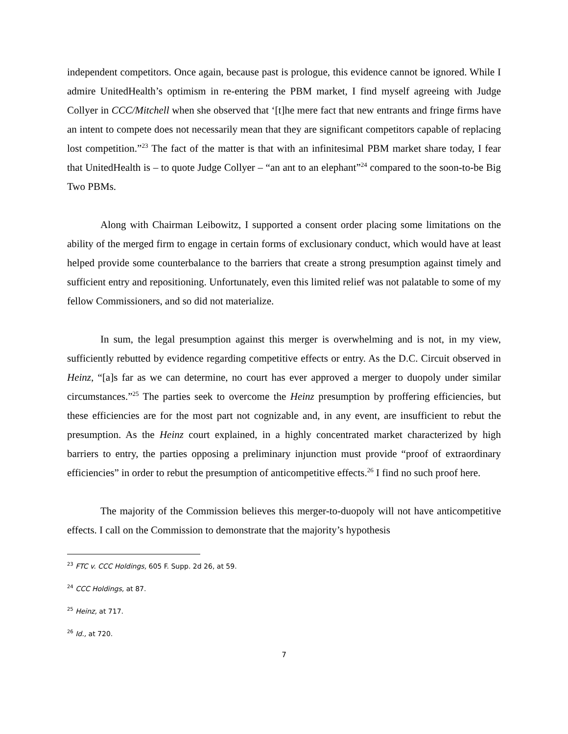independent competitors. Once again, because past is prologue, this evidence cannot be ignored. While I admire UnitedHealth’s optimism in re-entering the PBM market, I find myself agreeing with Judge Collyer in CCC/Mitchell when she observed that ‘[t]he mere fact that new entrants and fringe firms have an intent to compete does not necessarily mean that they are significant competitors capable of replacing lost competition.”<sup>23</sup> The fact of the matter is that with an infinitesimal PBM market share today, I fear that UnitedHealth is – to quote Judge Collyer – “an ant to an elephant”<sup>24</sup> compared to the soon-to-be Big Two PBMs.
Along with Chairman Leibowitz, I supported a consent order placing some limitations on the ability of the merged firm to engage in certain forms of exclusionary conduct, which would have at least helped provide some counterbalance to the barriers that create a strong presumption against timely and sufficient entry and repositioning. Unfortunately, even this limited relief was not palatable to some of my fellow Commissioners, and so did not materialize.
In sum, the legal presumption against this merger is overwhelming and is not, in my view, sufficiently rebutted by evidence regarding competitive effects or entry. As the D.C. Circuit observed in Heinz, “[a]s far as we can determine, no court has ever approved a merger to duopoly under similar circumstances.”<sup>25</sup> The parties seek to overcome the Heinz presumption by proffering efficiencies, but these efficiencies are for the most part not cognizable and, in any event, are insufficient to rebut the presumption. As the Heinz court explained, in a highly concentrated market characterized by high barriers to entry, the parties opposing a preliminary injunction must provide “proof of extraordinary efficiencies” in order to rebut the presumption of anticompetitive effects.<sup>26</sup> I find no such proof here.
The majority of the Commission believes this merger-to-duopoly will not have anticompetitive effects. I call on the Commission to demonstrate that the majority’s hypothesis
<sup>23</sup> FTC v. CCC Holdings, 605 F. Supp. 2d 26, at 59.
<sup>24</sup> CCC Holdings, at 87.
<sup>25</sup> Heinz, at 717.
<sup>26</sup> Id., at 720.
7